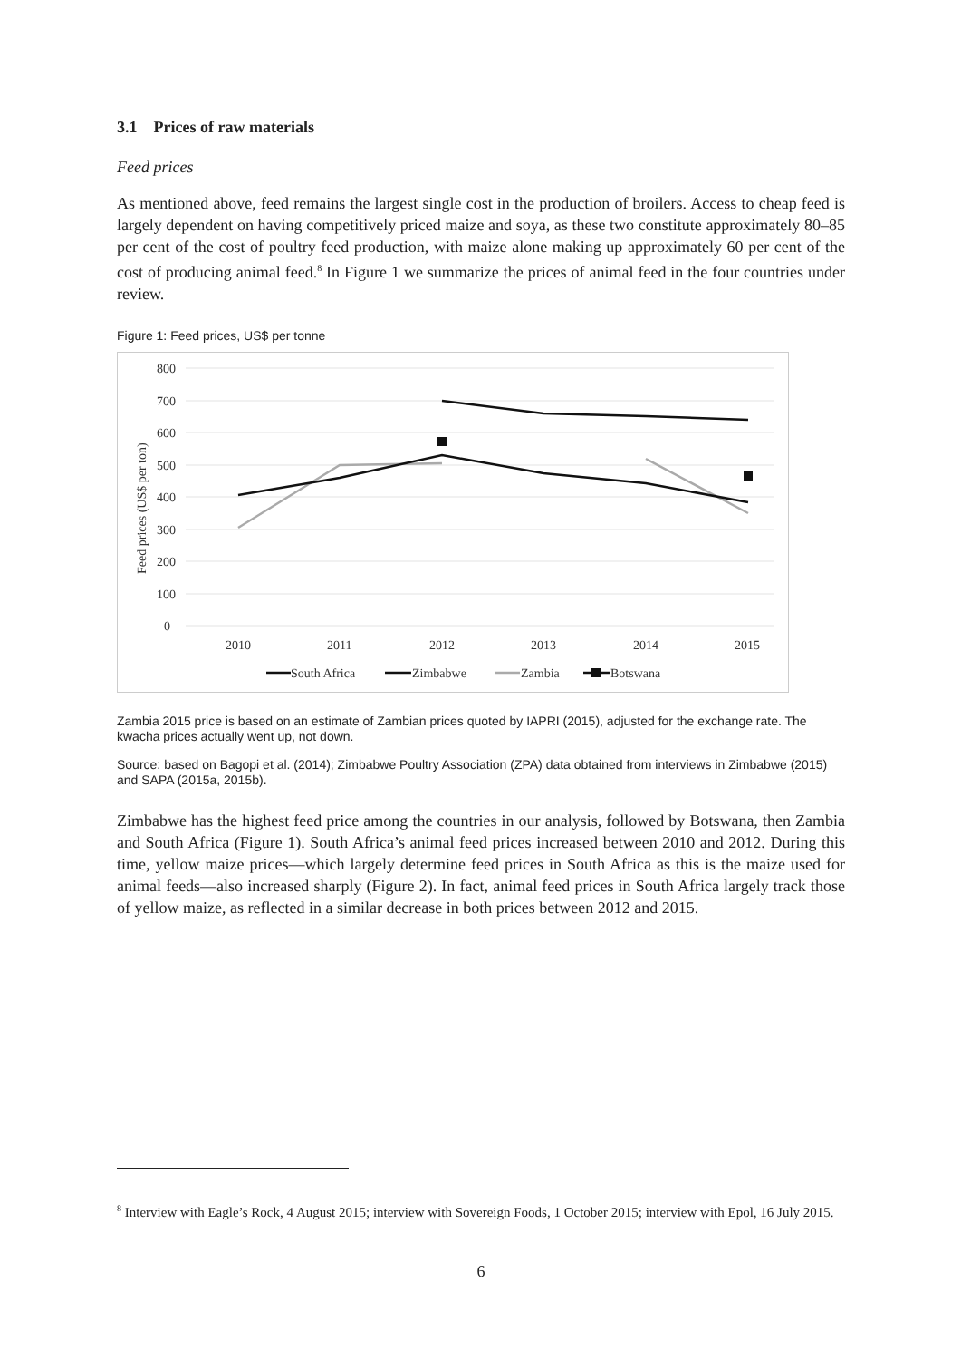3.1 Prices of raw materials
Feed prices
As mentioned above, feed remains the largest single cost in the production of broilers. Access to cheap feed is largely dependent on having competitively priced maize and soya, as these two constitute approximately 80–85 per cent of the cost of poultry feed production, with maize alone making up approximately 60 per cent of the cost of producing animal feed.<sup>8</sup> In Figure 1 we summarize the prices of animal feed in the four countries under review.
Figure 1: Feed prices, US$ per tonne
800
700
600
500
400
300
200
100
0
Feed prices (US$ per ton)
2010
2011
2012
2013
2014
2015
South Africa
Zimbabwe
Zambia
Botswana
Zambia 2015 price is based on an estimate of Zambian prices quoted by IAPRI (2015), adjusted for the exchange rate. The kwacha prices actually went up, not down.
Source: based on Bagopi et al. (2014); Zimbabwe Poultry Association (ZPA) data obtained from interviews in Zimbabwe (2015) and SAPA (2015a, 2015b).
Zimbabwe has the highest feed price among the countries in our analysis, followed by Botswana, then Zambia and South Africa (Figure 1). South Africa’s animal feed prices increased between 2010 and 2012. During this time, yellow maize prices—which largely determine feed prices in South Africa as this is the maize used for animal feeds—also increased sharply (Figure 2). In fact, animal feed prices in South Africa largely track those of yellow maize, as reflected in a similar decrease in both prices between 2012 and 2015.
<sup>8</sup> Interview with Eagle’s Rock, 4 August 2015; interview with Sovereign Foods, 1 October 2015; interview with Epol, 16 July 2015.
6